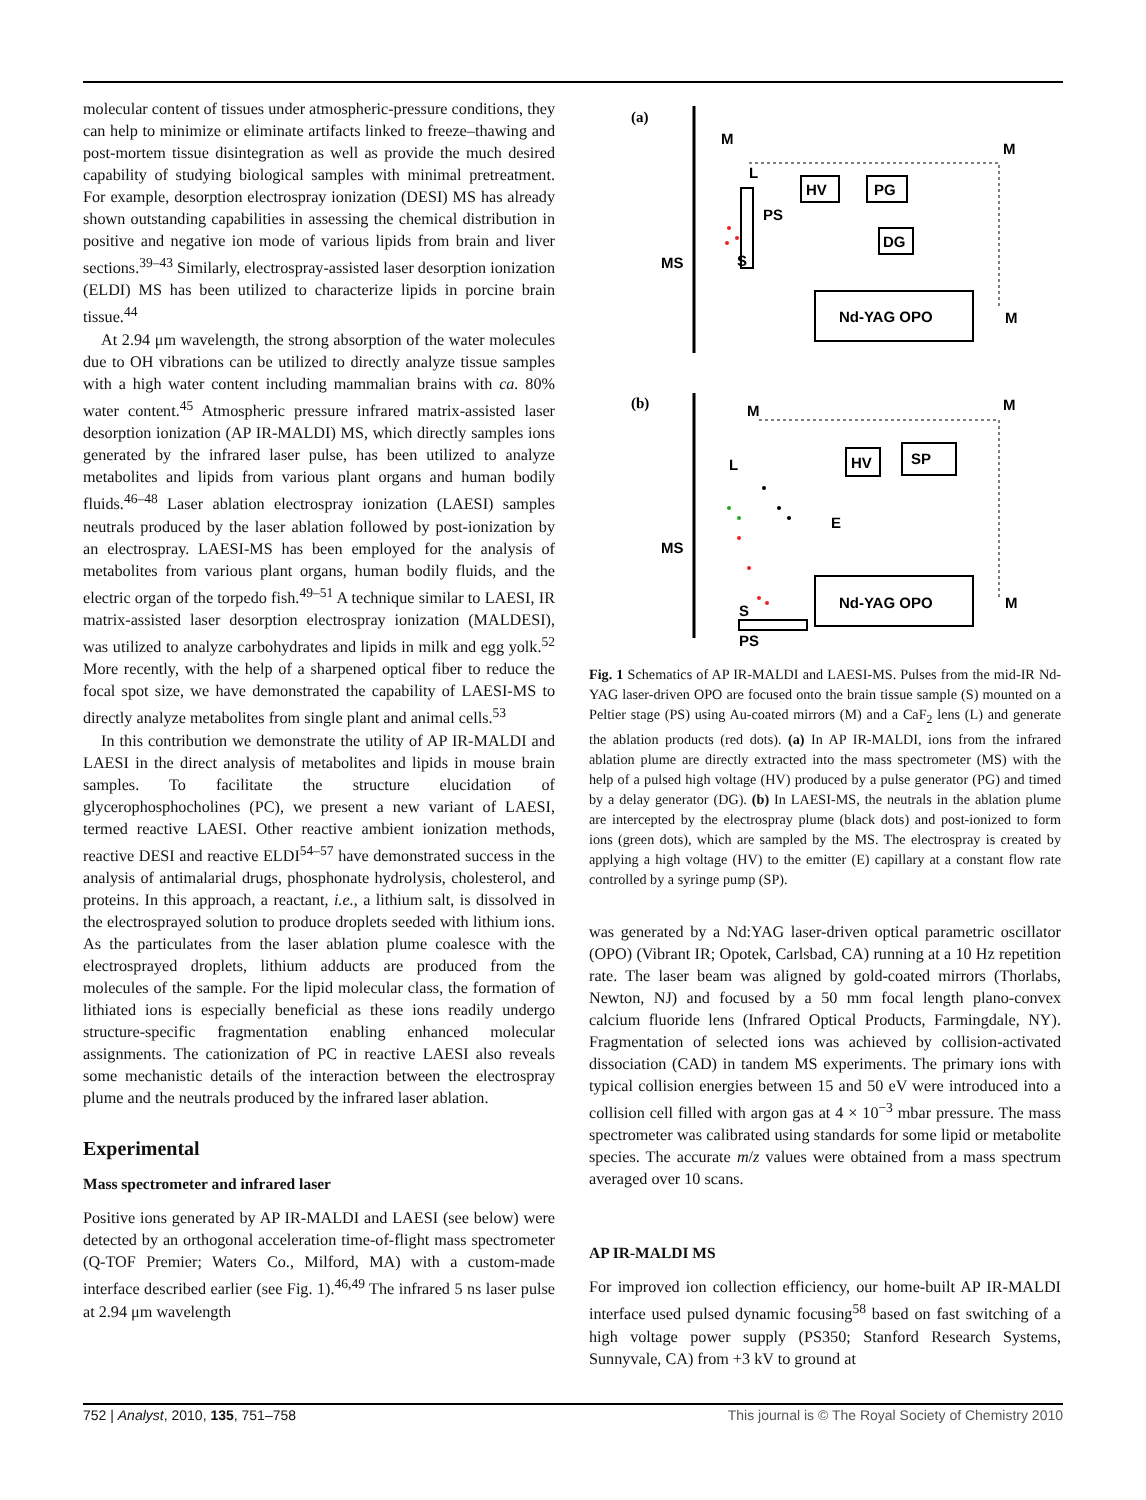molecular content of tissues under atmospheric-pressure conditions, they can help to minimize or eliminate artifacts linked to freeze–thawing and post-mortem tissue disintegration as well as provide the much desired capability of studying biological samples with minimal pretreatment. For example, desorption electrospray ionization (DESI) MS has already shown outstanding capabilities in assessing the chemical distribution in positive and negative ion mode of various lipids from brain and liver sections.<sup>39–43</sup> Similarly, electrospray-assisted laser desorption ionization (ELDI) MS has been utilized to characterize lipids in porcine brain tissue.<sup>44</sup>
At 2.94 μm wavelength, the strong absorption of the water molecules due to OH vibrations can be utilized to directly analyze tissue samples with a high water content including mammalian brains with ca. 80% water content.<sup>45</sup> Atmospheric pressure infrared matrix-assisted laser desorption ionization (AP IR-MALDI) MS, which directly samples ions generated by the infrared laser pulse, has been utilized to analyze metabolites and lipids from various plant organs and human bodily fluids.<sup>46–48</sup> Laser ablation electrospray ionization (LAESI) samples neutrals produced by the laser ablation followed by post-ionization by an electrospray. LAESI-MS has been employed for the analysis of metabolites from various plant organs, human bodily fluids, and the electric organ of the torpedo fish.<sup>49–51</sup> A technique similar to LAESI, IR matrix-assisted laser desorption electrospray ionization (MALDESI), was utilized to analyze carbohydrates and lipids in milk and egg yolk.<sup>52</sup> More recently, with the help of a sharpened optical fiber to reduce the focal spot size, we have demonstrated the capability of LAESI-MS to directly analyze metabolites from single plant and animal cells.<sup>53</sup>
In this contribution we demonstrate the utility of AP IR-MALDI and LAESI in the direct analysis of metabolites and lipids in mouse brain samples. To facilitate the structure elucidation of glycerophosphocholines (PC), we present a new variant of LAESI, termed reactive LAESI. Other reactive ambient ionization methods, reactive DESI and reactive ELDI<sup>54–57</sup> have demonstrated success in the analysis of antimalarial drugs, phosphonate hydrolysis, cholesterol, and proteins. In this approach, a reactant, i.e., a lithium salt, is dissolved in the electrosprayed solution to produce droplets seeded with lithium ions. As the particulates from the laser ablation plume coalesce with the electrosprayed droplets, lithium adducts are produced from the molecules of the sample. For the lipid molecular class, the formation of lithiated ions is especially beneficial as these ions readily undergo structure-specific fragmentation enabling enhanced molecular assignments. The cationization of PC in reactive LAESI also reveals some mechanistic details of the interaction between the electrospray plume and the neutrals produced by the infrared laser ablation.
Experimental
Mass spectrometer and infrared laser
Positive ions generated by AP IR-MALDI and LAESI (see below) were detected by an orthogonal acceleration time-of-flight mass spectrometer (Q-TOF Premier; Waters Co., Milford, MA) with a custom-made interface described earlier (see Fig. 1).<sup>46,49</sup> The infrared 5 ns laser pulse at 2.94 μm wavelength
(a)
MS
M
L
PS
S
HV
PG
DG
Nd-YAG OPO
M
M
(b)
MS
M
L
HV
SP
E
S
PS
Nd-YAG OPO
M
M
Fig. 1 Schematics of AP IR-MALDI and LAESI-MS. Pulses from the mid-IR Nd-YAG laser-driven OPO are focused onto the brain tissue sample (S) mounted on a Peltier stage (PS) using Au-coated mirrors (M) and a CaF<sub>2</sub> lens (L) and generate the ablation products (red dots). (a) In AP IR-MALDI, ions from the infrared ablation plume are directly extracted into the mass spectrometer (MS) with the help of a pulsed high voltage (HV) produced by a pulse generator (PG) and timed by a delay generator (DG). (b) In LAESI-MS, the neutrals in the ablation plume are intercepted by the electrospray plume (black dots) and post-ionized to form ions (green dots), which are sampled by the MS. The electrospray is created by applying a high voltage (HV) to the emitter (E) capillary at a constant flow rate controlled by a syringe pump (SP).
was generated by a Nd:YAG laser-driven optical parametric oscillator (OPO) (Vibrant IR; Opotek, Carlsbad, CA) running at a 10 Hz repetition rate. The laser beam was aligned by gold-coated mirrors (Thorlabs, Newton, NJ) and focused by a 50 mm focal length plano-convex calcium fluoride lens (Infrared Optical Products, Farmingdale, NY). Fragmentation of selected ions was achieved by collision-activated dissociation (CAD) in tandem MS experiments. The primary ions with typical collision energies between 15 and 50 eV were introduced into a collision cell filled with argon gas at 4 × 10<sup>−3</sup> mbar pressure. The mass spectrometer was calibrated using standards for some lipid or metabolite species. The accurate m/z values were obtained from a mass spectrum averaged over 10 scans.
AP IR-MALDI MS
For improved ion collection efficiency, our home-built AP IR-MALDI interface used pulsed dynamic focusing<sup>58</sup> based on fast switching of a high voltage power supply (PS350; Stanford Research Systems, Sunnyvale, CA) from +3 kV to ground at
752 | Analyst, 2010, 135, 751–758 This journal is © The Royal Society of Chemistry 2010